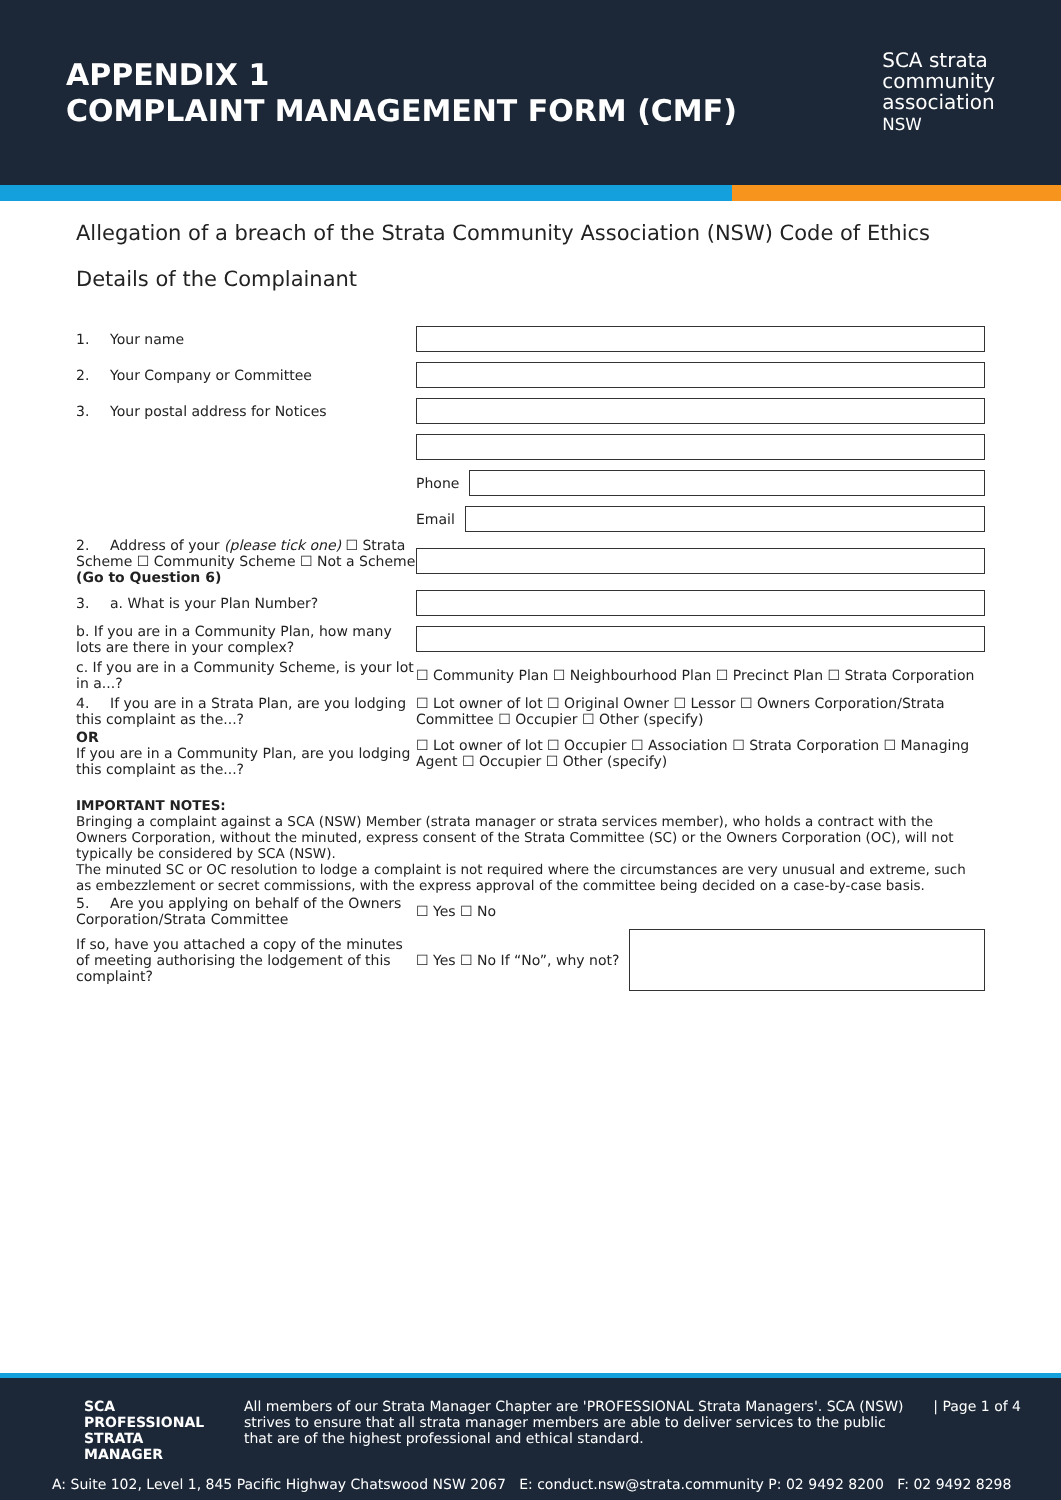APPENDIX 1
COMPLAINT MANAGEMENT FORM (CMF)
SCA strata
community
association
NSW
Allegation of a breach of the Strata Community Association (NSW) Code of Ethics
Details of the Complainant
1. Your name
2. Your Company or Committee
3. Your postal address for Notices
Phone
Email
2. Address of your (please tick one) ☐ Strata Scheme ☐ Community Scheme ☐ Not a Scheme (Go to Question 6)
3. a. What is your Plan Number?
b. If you are in a Community Plan, how many lots are there in your complex?
c. If you are in a Community Scheme, is your lot in a...?
☐ Community Plan ☐ Neighbourhood Plan ☐ Precinct Plan ☐ Strata Corporation
4. If you are in a Strata Plan, are you lodging this complaint as the...?
☐ Lot owner of lot ☐ Original Owner ☐ Lessor ☐ Owners Corporation/Strata Committee ☐ Occupier ☐ Other (specify)
OR
If you are in a Community Plan, are you lodging this complaint as the...?
☐ Lot owner of lot ☐ Occupier ☐ Association ☐ Strata Corporation ☐ Managing Agent ☐ Occupier ☐ Other (specify)
IMPORTANT NOTES:
Bringing a complaint against a SCA (NSW) Member (strata manager or strata services member), who holds a contract with the Owners Corporation, without the minuted, express consent of the Strata Committee (SC) or the Owners Corporation (OC), will not typically be considered by SCA (NSW).
The minuted SC or OC resolution to lodge a complaint is not required where the circumstances are very unusual and extreme, such as embezzlement or secret commissions, with the express approval of the committee being decided on a case-by-case basis.
5. Are you applying on behalf of the Owners Corporation/Strata Committee
☐ Yes ☐ No
If so, have you attached a copy of the minutes of meeting authorising the lodgement of this complaint?
☐ Yes ☐ No If “No”, why not?
SCA PROFESSIONAL STRATA MANAGER
All members of our Strata Manager Chapter are 'PROFESSIONAL Strata Managers'. SCA (NSW) strives to ensure that all strata manager members are able to deliver services to the public that are of the highest professional and ethical standard.
| Page 1 of 4
A: Suite 102, Level 1, 845 Pacific Highway Chatswood NSW 2067 E: conduct.nsw@strata.community P: 02 9492 8200 F: 02 9492 8298